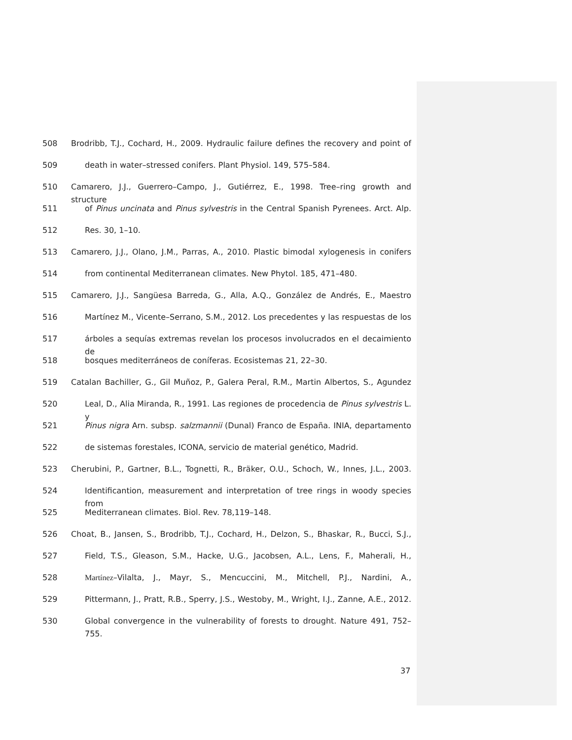508 Brodribb, T.J., Cochard, H., 2009. Hydraulic failure defines the recovery and point of
509 death in water–stressed conifers. Plant Physiol. 149, 575–584.
510 Camarero, J.J., Guerrero–Campo, J., Gutiérrez, E., 1998. Tree–ring growth and structure
511 of Pinus uncinata and Pinus sylvestris in the Central Spanish Pyrenees. Arct. Alp.
512 Res. 30, 1–10.
513 Camarero, J.J., Olano, J.M., Parras, A., 2010. Plastic bimodal xylogenesis in conifers
514 from continental Mediterranean climates. New Phytol. 185, 471–480.
515 Camarero, J.J., Sangüesa Barreda, G., Alla, A.Q., González de Andrés, E., Maestro
516 Martínez M., Vicente–Serrano, S.M., 2012. Los precedentes y las respuestas de los
517 árboles a sequías extremas revelan los procesos involucrados en el decaimiento de
518 bosques mediterráneos de coníferas. Ecosistemas 21, 22–30.
519 Catalan Bachiller, G., Gil Muñoz, P., Galera Peral, R.M., Martin Albertos, S., Agundez
520 Leal, D., Alia Miranda, R., 1991. Las regiones de procedencia de Pinus sylvestris L. y
521 Pinus nigra Arn. subsp. salzmannii (Dunal) Franco de España. INIA, departamento
522 de sistemas forestales, ICONA, servicio de material genético, Madrid.
523 Cherubini, P., Gartner, B.L., Tognetti, R., Bräker, O.U., Schoch, W., Innes, J.L., 2003.
524 Identificantion, measurement and interpretation of tree rings in woody species from
525 Mediterranean climates. Biol. Rev. 78,119–148.
526 Choat, B., Jansen, S., Brodribb, T.J., Cochard, H., Delzon, S., Bhaskar, R., Bucci, S.J.,
527 Field, T.S., Gleason, S.M., Hacke, U.G., Jacobsen, A.L., Lens, F., Maherali, H.,
528 Martínez–Vilalta, J., Mayr, S., Mencuccini, M., Mitchell, P.J., Nardini, A.,
529 Pittermann, J., Pratt, R.B., Sperry, J.S., Westoby, M., Wright, I.J., Zanne, A.E., 2012.
530 Global convergence in the vulnerability of forests to drought. Nature 491, 752–755.
37